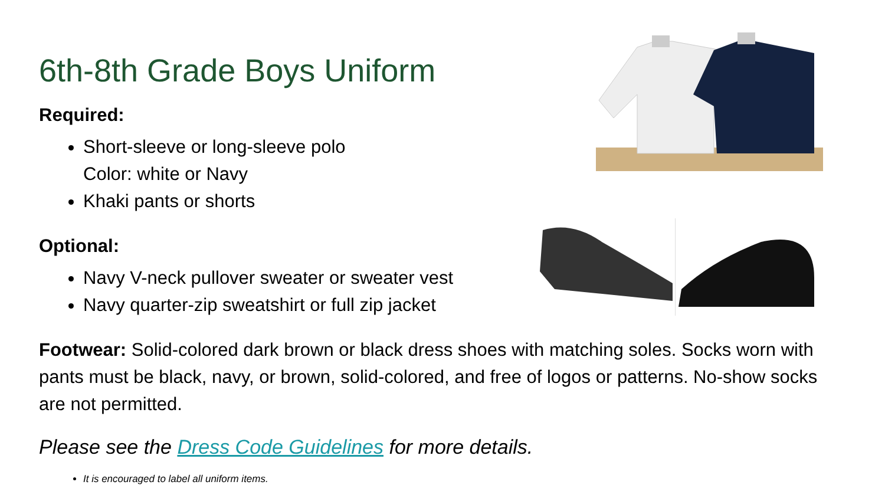6th-8th Grade Boys Uniform
Required:
Short-sleeve or long-sleeve polo
Color: white or Navy
Khaki pants or shorts
Optional:
Navy V-neck pullover sweater or sweater vest
Navy quarter-zip sweatshirt or full zip jacket
Footwear: Solid-colored dark brown or black dress shoes with matching soles. Socks worn with pants must be black, navy, or brown, solid-colored, and free of logos or patterns. No-show socks are not permitted.
Please see the Dress Code Guidelines for more details.
It is encouraged to label all uniform items.